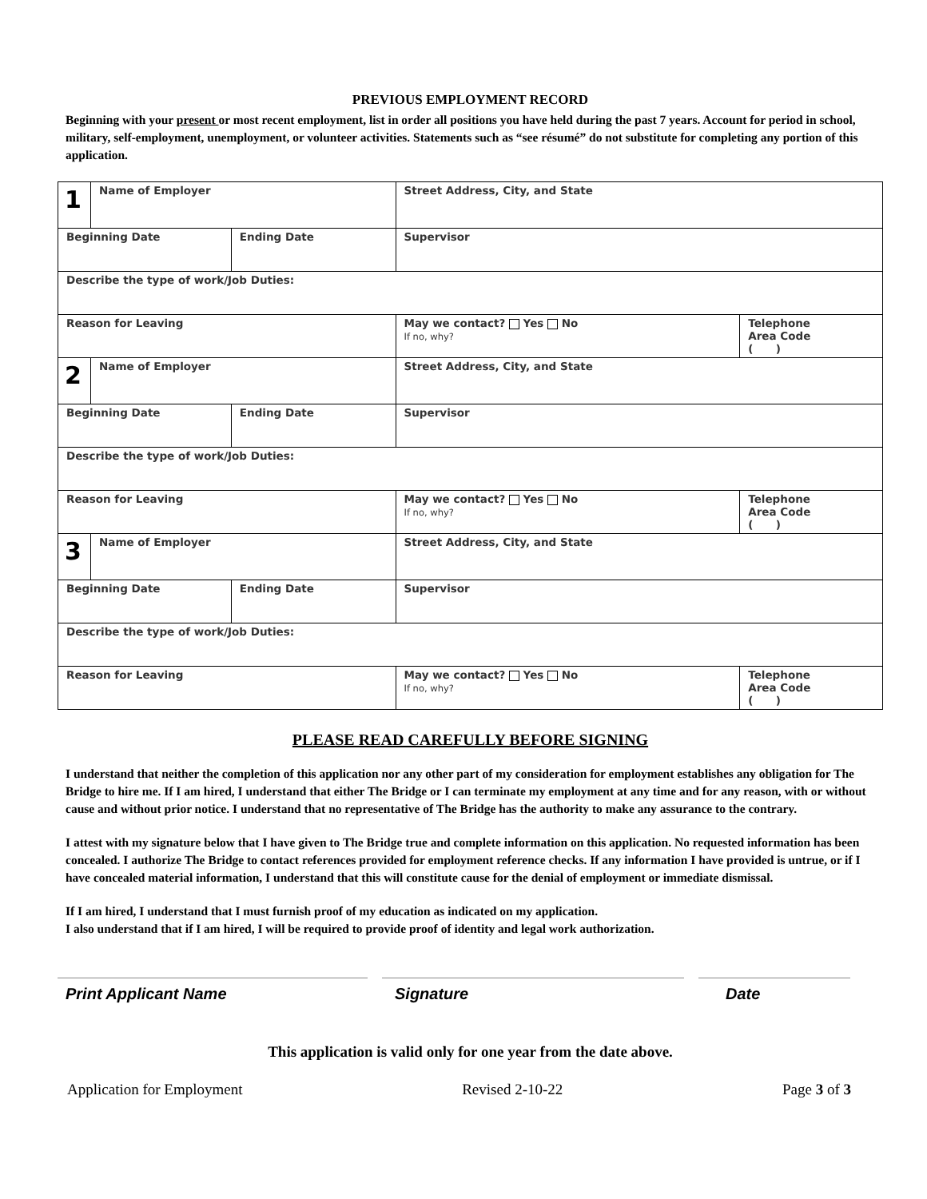PREVIOUS EMPLOYMENT RECORD
Beginning with your present or most recent employment, list in order all positions you have held during the past 7 years. Account for period in school, military, self-employment, unemployment, or volunteer activities. Statements such as “see résumé” do not substitute for completing any portion of this application.
| 1 | Name of Employer | | Street Address, City, and State | | |
| Beginning Date | | Ending Date | Supervisor | | |
| Describe the type of work/Job Duties: | | | | | |
| Reason for Leaving | | | | May we contact? Yes No If no, why? | Telephone Area Code ( ) |
| 2 | Name of Employer | | Street Address, City, and State | | |
| Beginning Date | | Ending Date | Supervisor | | |
| Describe the type of work/Job Duties: | | | | | |
| Reason for Leaving | | | | May we contact? Yes No If no, why? | Telephone Area Code ( ) |
| 3 | Name of Employer | | Street Address, City, and State | | |
| Beginning Date | | Ending Date | Supervisor | | |
| Describe the type of work/Job Duties: | | | | | |
| Reason for Leaving | | | | May we contact? Yes No If no, why? | Telephone Area Code ( ) |
PLEASE READ CAREFULLY BEFORE SIGNING
I understand that neither the completion of this application nor any other part of my consideration for employment establishes any obligation for The Bridge to hire me. If I am hired, I understand that either The Bridge or I can terminate my employment at any time and for any reason, with or without cause and without prior notice. I understand that no representative of The Bridge has the authority to make any assurance to the contrary.
I attest with my signature below that I have given to The Bridge true and complete information on this application. No requested information has been concealed. I authorize The Bridge to contact references provided for employment reference checks. If any information I have provided is untrue, or if I have concealed material information, I understand that this will constitute cause for the denial of employment or immediate dismissal.
If I am hired, I understand that I must furnish proof of my education as indicated on my application.
I also understand that if I am hired, I will be required to provide proof of identity and legal work authorization.
Print Applicant Name Signature Date
This application is valid only for one year from the date above.
Application for Employment Revised 2-10-22 Page 3 of 3